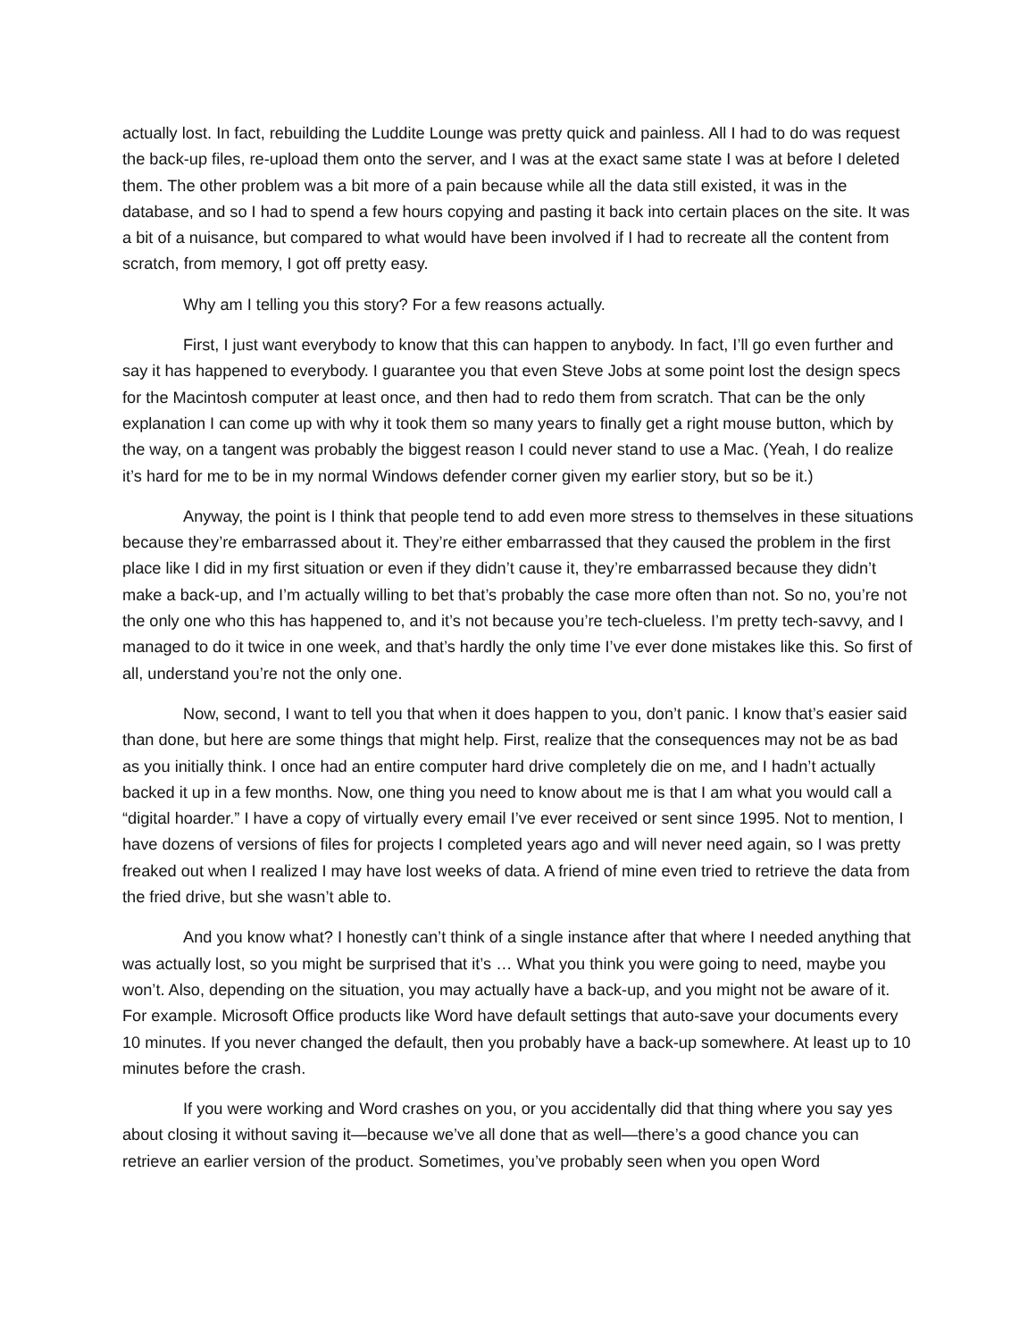actually lost. In fact, rebuilding the Luddite Lounge was pretty quick and painless. All I had to do was request the back-up files, re-upload them onto the server, and I was at the exact same state I was at before I deleted them. The other problem was a bit more of a pain because while all the data still existed, it was in the database, and so I had to spend a few hours copying and pasting it back into certain places on the site. It was a bit of a nuisance, but compared to what would have been involved if I had to recreate all the content from scratch, from memory, I got off pretty easy.
Why am I telling you this story? For a few reasons actually.
First, I just want everybody to know that this can happen to anybody. In fact, I’ll go even further and say it has happened to everybody. I guarantee you that even Steve Jobs at some point lost the design specs for the Macintosh computer at least once, and then had to redo them from scratch. That can be the only explanation I can come up with why it took them so many years to finally get a right mouse button, which by the way, on a tangent was probably the biggest reason I could never stand to use a Mac. (Yeah, I do realize it’s hard for me to be in my normal Windows defender corner given my earlier story, but so be it.)
Anyway, the point is I think that people tend to add even more stress to themselves in these situations because they’re embarrassed about it. They’re either embarrassed that they caused the problem in the first place like I did in my first situation or even if they didn’t cause it, they’re embarrassed because they didn’t make a back-up, and I’m actually willing to bet that’s probably the case more often than not. So no, you’re not the only one who this has happened to, and it’s not because you’re tech-clueless. I’m pretty tech-savvy, and I managed to do it twice in one week, and that’s hardly the only time I’ve ever done mistakes like this. So first of all, understand you’re not the only one.
Now, second, I want to tell you that when it does happen to you, don’t panic. I know that’s easier said than done, but here are some things that might help. First, realize that the consequences may not be as bad as you initially think. I once had an entire computer hard drive completely die on me, and I hadn’t actually backed it up in a few months. Now, one thing you need to know about me is that I am what you would call a “digital hoarder.” I have a copy of virtually every email I’ve ever received or sent since 1995. Not to mention, I have dozens of versions of files for projects I completed years ago and will never need again, so I was pretty freaked out when I realized I may have lost weeks of data. A friend of mine even tried to retrieve the data from the fried drive, but she wasn’t able to.
And you know what? I honestly can’t think of a single instance after that where I needed anything that was actually lost, so you might be surprised that it’s … What you think you were going to need, maybe you won’t. Also, depending on the situation, you may actually have a back-up, and you might not be aware of it. For example. Microsoft Office products like Word have default settings that auto-save your documents every 10 minutes. If you never changed the default, then you probably have a back-up somewhere. At least up to 10 minutes before the crash.
If you were working and Word crashes on you, or you accidentally did that thing where you say yes about closing it without saving it—because we’ve all done that as well—there’s a good chance you can retrieve an earlier version of the product. Sometimes, you’ve probably seen when you open Word